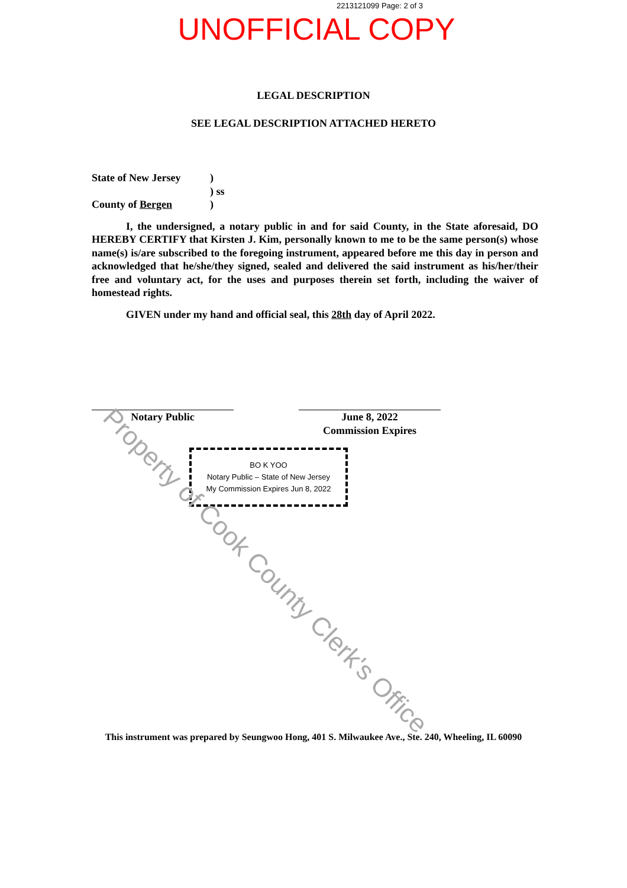2213121099 Page: 2 of 3
UNOFFICIAL COPY
LEGAL DESCRIPTION
SEE LEGAL DESCRIPTION ATTACHED HERETO
State of New Jersey) ) ss County of Bergen)
I, the undersigned, a notary public in and for said County, in the State aforesaid, DO HEREBY CERTIFY that Kirsten J. Kim, personally known to me to be the same person(s) whose name(s) is/are subscribed to the foregoing instrument, appeared before me this day in person and acknowledged that he/she/they signed, sealed and delivered the said instrument as his/her/their free and voluntary act, for the uses and purposes therein set forth, including the waiver of homestead rights.
GIVEN under my hand and official seal, this 28th day of April 2022.
Notary Public June 8, 2022
Commission Expires
BO K YOO
Notary Public – State of New Jersey
My Commission Expires Jun 8, 2022
This instrument was prepared by Seungwoo Hong, 401 S. Milwaukee Ave., Ste. 240, Wheeling, IL 60090
Property of Cook County Clerk's Office